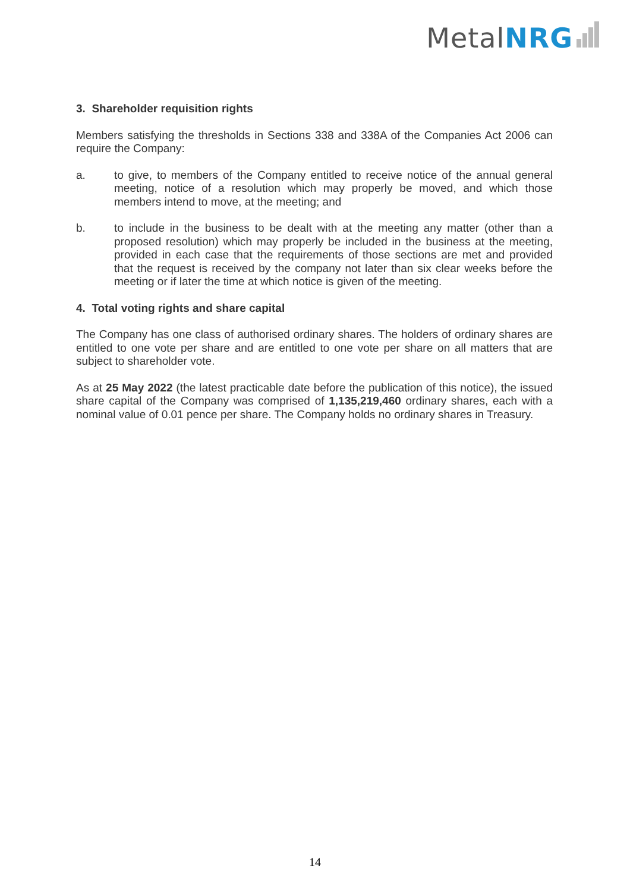MetalNRG
3. Shareholder requisition rights
Members satisfying the thresholds in Sections 338 and 338A of the Companies Act 2006 can require the Company:
a. to give, to members of the Company entitled to receive notice of the annual general meeting, notice of a resolution which may properly be moved, and which those members intend to move, at the meeting; and
b. to include in the business to be dealt with at the meeting any matter (other than a proposed resolution) which may properly be included in the business at the meeting, provided in each case that the requirements of those sections are met and provided that the request is received by the company not later than six clear weeks before the meeting or if later the time at which notice is given of the meeting.
4. Total voting rights and share capital
The Company has one class of authorised ordinary shares. The holders of ordinary shares are entitled to one vote per share and are entitled to one vote per share on all matters that are subject to shareholder vote.
As at 25 May 2022 (the latest practicable date before the publication of this notice), the issued share capital of the Company was comprised of 1,135,219,460 ordinary shares, each with a nominal value of 0.01 pence per share. The Company holds no ordinary shares in Treasury.
14